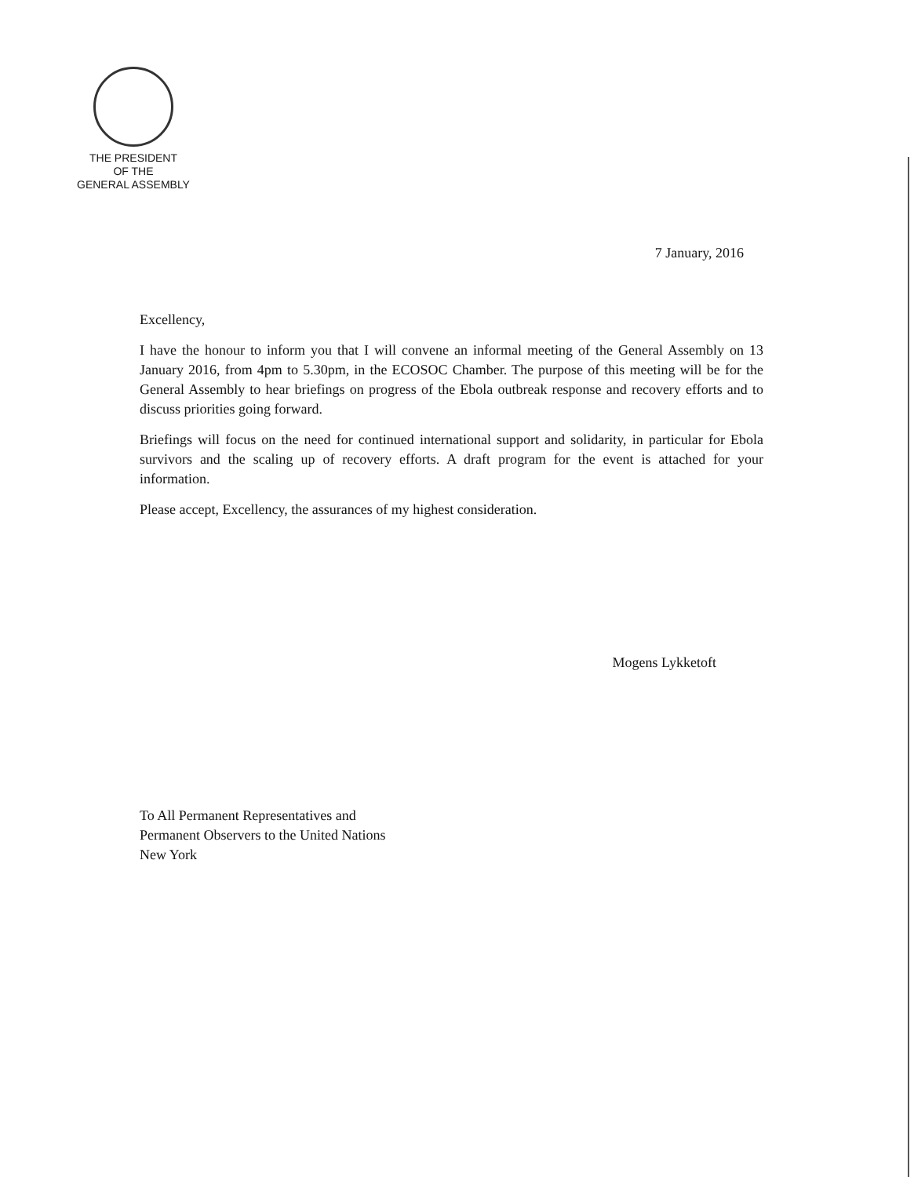THE PRESIDENT
OF THE
GENERAL ASSEMBLY
7 January, 2016
Excellency,
I have the honour to inform you that I will convene an informal meeting of the General Assembly on 13 January 2016, from 4pm to 5.30pm, in the ECOSOC Chamber. The purpose of this meeting will be for the General Assembly to hear briefings on progress of the Ebola outbreak response and recovery efforts and to discuss priorities going forward.
Briefings will focus on the need for continued international support and solidarity, in particular for Ebola survivors and the scaling up of recovery efforts. A draft program for the event is attached for your information.
Please accept, Excellency, the assurances of my highest consideration.
Mogens Lykketoft
To All Permanent Representatives and
Permanent Observers to the United Nations
New York